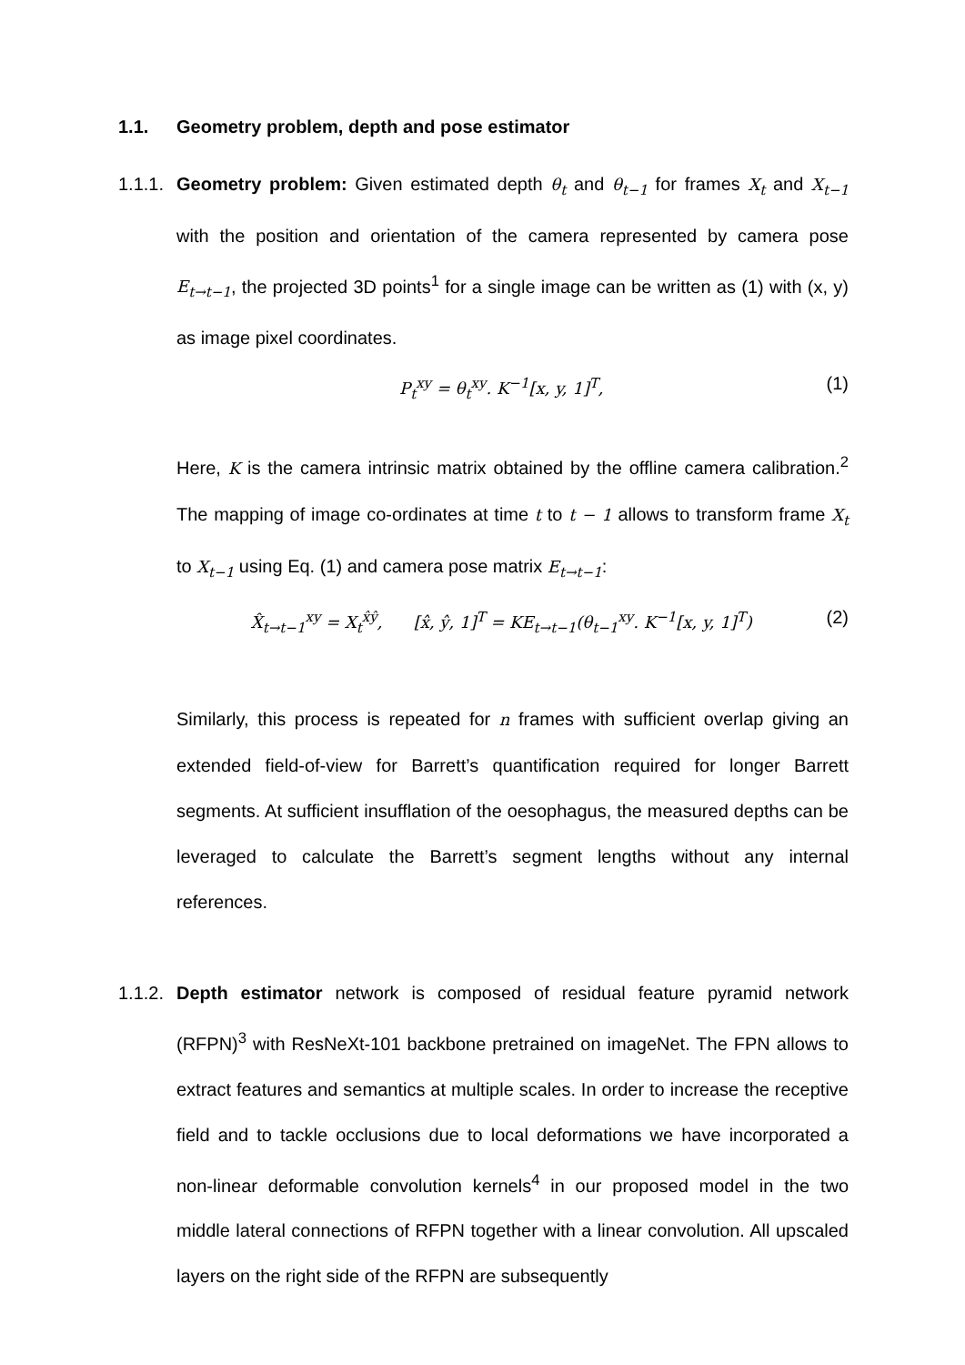1.1. Geometry problem, depth and pose estimator
1.1.1.
Geometry problem: Given estimated depth θ<sub>t</sub> and θ<sub>t−1</sub> for frames X<sub>t</sub> and X<sub>t−1</sub> with the position and orientation of the camera represented by camera pose E<sub>t→t−1</sub>, the projected 3D points<sup>1</sup> for a single image can be written as (1) with (x, y) as image pixel coordinates.
P<sub>t</sub><sup>xy</sup> = θ<sub>t</sub><sup>xy</sup>. K<sup>−1</sup>[x, y, 1]<sup>T</sup>, (1)
Here, K is the camera intrinsic matrix obtained by the offline camera calibration.<sup>2</sup> The mapping of image co-ordinates at time t to t − 1 allows to transform frame X<sub>t</sub> to X<sub>t−1</sub> using Eq. (1) and camera pose matrix E<sub>t→t−1</sub>:
X̂<sub>t→t−1</sub><sup>xy</sup> = X<sub>t</sub><sup>x̂ŷ</sup>, [x̂, ŷ, 1]<sup>T</sup> = KE<sub>t→t−1</sub>(θ<sub>t−1</sub><sup>xy</sup>. K<sup>−1</sup>[x, y, 1]<sup>T</sup>)
(2)
Similarly, this process is repeated for n frames with sufficient overlap giving an extended field-of-view for Barrett’s quantification required for longer Barrett segments. At sufficient insufflation of the oesophagus, the measured depths can be leveraged to calculate the Barrett’s segment lengths without any internal references.
1.1.2.
Depth estimator network is composed of residual feature pyramid network (RFPN)<sup>3</sup> with ResNeXt-101 backbone pretrained on imageNet. The FPN allows to extract features and semantics at multiple scales. In order to increase the receptive field and to tackle occlusions due to local deformations we have incorporated a non-linear deformable convolution kernels<sup>4</sup> in our proposed model in the two middle lateral connections of RFPN together with a linear convolution. All upscaled layers on the right side of the RFPN are subsequently